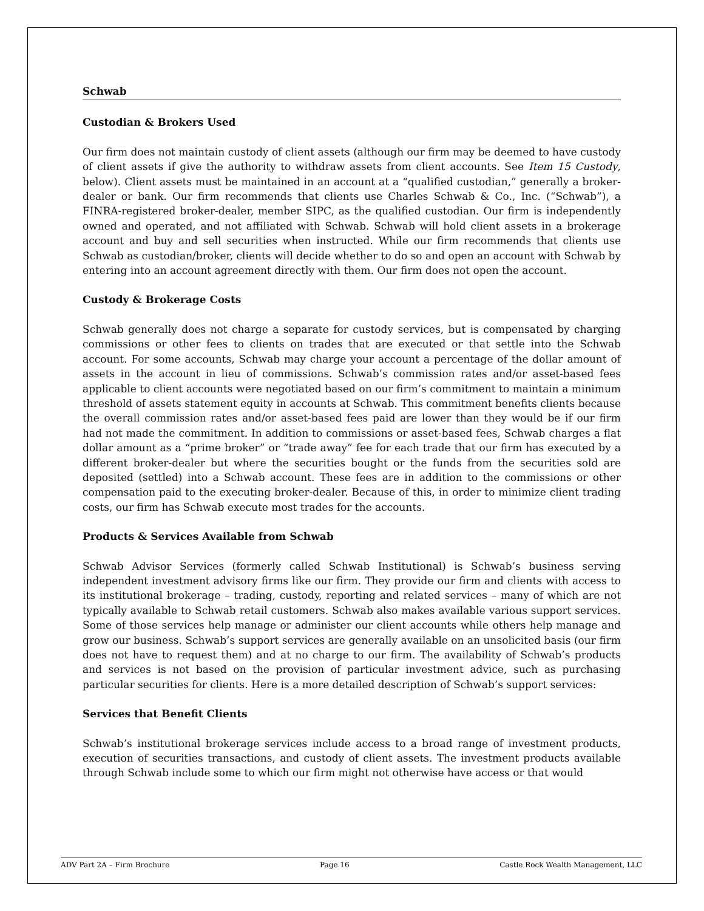Schwab
Custodian & Brokers Used
Our firm does not maintain custody of client assets (although our firm may be deemed to have custody of client assets if give the authority to withdraw assets from client accounts. See Item 15 Custody, below). Client assets must be maintained in an account at a “qualified custodian,” generally a broker-dealer or bank. Our firm recommends that clients use Charles Schwab & Co., Inc. (“Schwab”), a FINRA-registered broker-dealer, member SIPC, as the qualified custodian. Our firm is independently owned and operated, and not affiliated with Schwab. Schwab will hold client assets in a brokerage account and buy and sell securities when instructed. While our firm recommends that clients use Schwab as custodian/broker, clients will decide whether to do so and open an account with Schwab by entering into an account agreement directly with them. Our firm does not open the account.
Custody & Brokerage Costs
Schwab generally does not charge a separate for custody services, but is compensated by charging commissions or other fees to clients on trades that are executed or that settle into the Schwab account. For some accounts, Schwab may charge your account a percentage of the dollar amount of assets in the account in lieu of commissions. Schwab’s commission rates and/or asset-based fees applicable to client accounts were negotiated based on our firm’s commitment to maintain a minimum threshold of assets statement equity in accounts at Schwab. This commitment benefits clients because the overall commission rates and/or asset-based fees paid are lower than they would be if our firm had not made the commitment. In addition to commissions or asset-based fees, Schwab charges a flat dollar amount as a “prime broker” or “trade away” fee for each trade that our firm has executed by a different broker-dealer but where the securities bought or the funds from the securities sold are deposited (settled) into a Schwab account. These fees are in addition to the commissions or other compensation paid to the executing broker-dealer. Because of this, in order to minimize client trading costs, our firm has Schwab execute most trades for the accounts.
Products & Services Available from Schwab
Schwab Advisor Services (formerly called Schwab Institutional) is Schwab’s business serving independent investment advisory firms like our firm. They provide our firm and clients with access to its institutional brokerage – trading, custody, reporting and related services – many of which are not typically available to Schwab retail customers. Schwab also makes available various support services. Some of those services help manage or administer our client accounts while others help manage and grow our business. Schwab’s support services are generally available on an unsolicited basis (our firm does not have to request them) and at no charge to our firm. The availability of Schwab’s products and services is not based on the provision of particular investment advice, such as purchasing particular securities for clients. Here is a more detailed description of Schwab’s support services:
Services that Benefit Clients
Schwab’s institutional brokerage services include access to a broad range of investment products, execution of securities transactions, and custody of client assets. The investment products available through Schwab include some to which our firm might not otherwise have access or that would
ADV Part 2A – Firm Brochure Page 16 Castle Rock Wealth Management, LLC